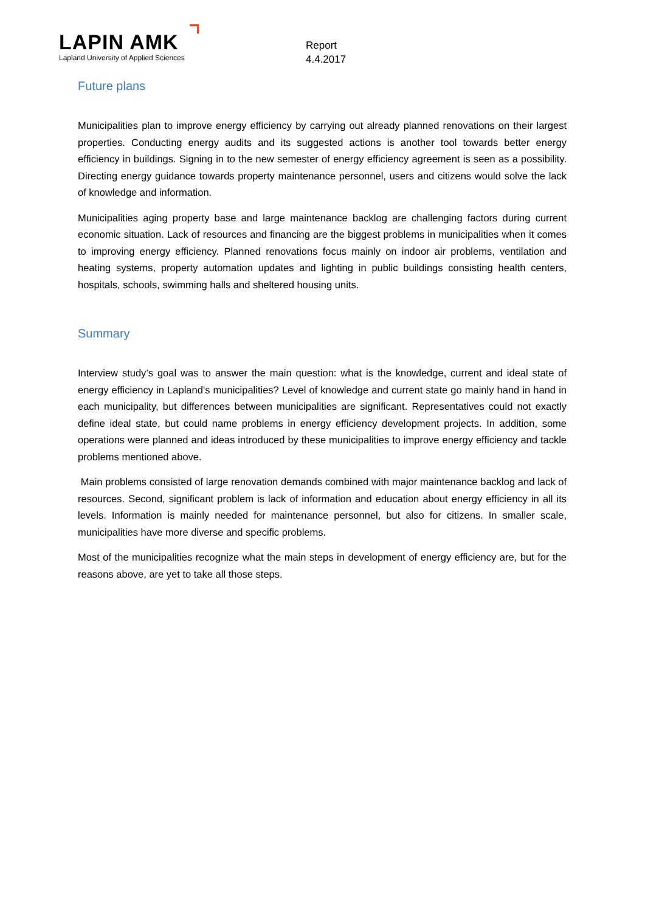LAPIN AMK
Lapland University of Applied Sciences
Report
4.4.2017
Future plans
Municipalities plan to improve energy efficiency by carrying out already planned renovations on their largest properties. Conducting energy audits and its suggested actions is another tool towards better energy efficiency in buildings. Signing in to the new semester of energy efficiency agreement is seen as a possibility. Directing energy guidance towards property maintenance personnel, users and citizens would solve the lack of knowledge and information.
Municipalities aging property base and large maintenance backlog are challenging factors during current economic situation. Lack of resources and financing are the biggest problems in municipalities when it comes to improving energy efficiency. Planned renovations focus mainly on indoor air problems, ventilation and heating systems, property automation updates and lighting in public buildings consisting health centers, hospitals, schools, swimming halls and sheltered housing units.
Summary
Interview study’s goal was to answer the main question: what is the knowledge, current and ideal state of energy efficiency in Lapland’s municipalities? Level of knowledge and current state go mainly hand in hand in each municipality, but differences between municipalities are significant. Representatives could not exactly define ideal state, but could name problems in energy efficiency development projects. In addition, some operations were planned and ideas introduced by these municipalities to improve energy efficiency and tackle problems mentioned above.
Main problems consisted of large renovation demands combined with major maintenance backlog and lack of resources. Second, significant problem is lack of information and education about energy efficiency in all its levels. Information is mainly needed for maintenance personnel, but also for citizens. In smaller scale, municipalities have more diverse and specific problems.
Most of the municipalities recognize what the main steps in development of energy efficiency are, but for the reasons above, are yet to take all those steps.